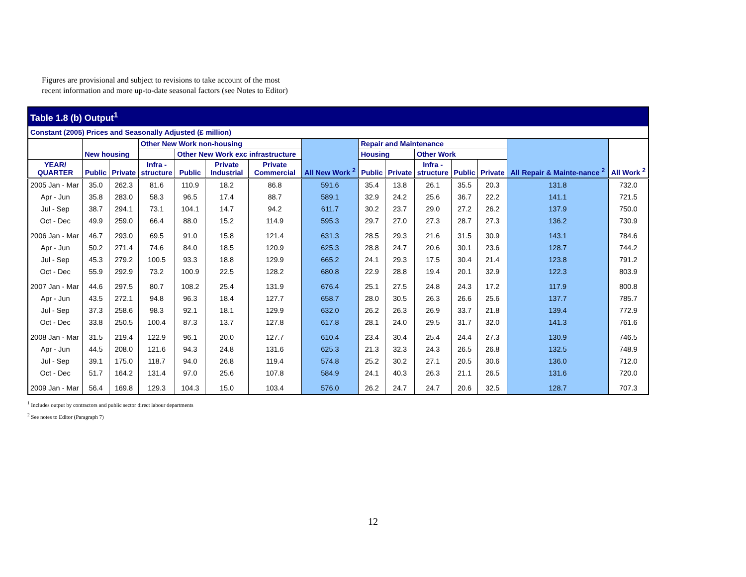Figures are provisional and subject to revisions to take account of the most
recent information and more up-to-date seasonal factors (see Notes to Editor)
| Table 1.8 (b) Output<sup>1</sup> | | | | | | | | | | | | | | |
| Constant (2005) Prices and Seasonally Adjusted (£ million) | | | | | | | | | | | | | | |
| | New housing | | Other New Work non-housing | | | | All New Work <sup>2</sup> | Repair and Maintenance | | | | | All Repair & Mainte-nance <sup>2</sup> | All Work <sup>2</sup> |
| | | | | Other New Work exc infrastructure | | | | Housing | | Other Work | | | | |
| YEAR/ QUARTER | Public | Private | Infra - structure | Public | Private Industrial | Private Commercial | | Public | Private | Infra - structure | Public | Private | | |
| 2005 Jan - Mar | 35.0 | 262.3 | 81.6 | 110.9 | 18.2 | 86.8 | 591.6 | 35.4 | 13.8 | 26.1 | 35.5 | 20.3 | 131.8 | 732.0 |
| Apr - Jun | 35.8 | 283.0 | 58.3 | 96.5 | 17.4 | 88.7 | 589.1 | 32.9 | 24.2 | 25.6 | 36.7 | 22.2 | 141.1 | 721.5 |
| Jul - Sep | 38.7 | 294.1 | 73.1 | 104.1 | 14.7 | 94.2 | 611.7 | 30.2 | 23.7 | 29.0 | 27.2 | 26.2 | 137.9 | 750.0 |
| Oct - Dec | 49.9 | 259.0 | 66.4 | 88.0 | 15.2 | 114.9 | 595.3 | 29.7 | 27.0 | 27.3 | 28.7 | 27.3 | 136.2 | 730.9 |
| 2006 Jan - Mar | 46.7 | 293.0 | 69.5 | 91.0 | 15.8 | 121.4 | 631.3 | 28.5 | 29.3 | 21.6 | 31.5 | 30.9 | 143.1 | 784.6 |
| Apr - Jun | 50.2 | 271.4 | 74.6 | 84.0 | 18.5 | 120.9 | 625.3 | 28.8 | 24.7 | 20.6 | 30.1 | 23.6 | 128.7 | 744.2 |
| Jul - Sep | 45.3 | 279.2 | 100.5 | 93.3 | 18.8 | 129.9 | 665.2 | 24.1 | 29.3 | 17.5 | 30.4 | 21.4 | 123.8 | 791.2 |
| Oct - Dec | 55.9 | 292.9 | 73.2 | 100.9 | 22.5 | 128.2 | 680.8 | 22.9 | 28.8 | 19.4 | 20.1 | 32.9 | 122.3 | 803.9 |
| 2007 Jan - Mar | 44.6 | 297.5 | 80.7 | 108.2 | 25.4 | 131.9 | 676.4 | 25.1 | 27.5 | 24.8 | 24.3 | 17.2 | 117.9 | 800.8 |
| Apr - Jun | 43.5 | 272.1 | 94.8 | 96.3 | 18.4 | 127.7 | 658.7 | 28.0 | 30.5 | 26.3 | 26.6 | 25.6 | 137.7 | 785.7 |
| Jul - Sep | 37.3 | 258.6 | 98.3 | 92.1 | 18.1 | 129.9 | 632.0 | 26.2 | 26.3 | 26.9 | 33.7 | 21.8 | 139.4 | 772.9 |
| Oct - Dec | 33.8 | 250.5 | 100.4 | 87.3 | 13.7 | 127.8 | 617.8 | 28.1 | 24.0 | 29.5 | 31.7 | 32.0 | 141.3 | 761.6 |
| 2008 Jan - Mar | 31.5 | 219.4 | 122.9 | 96.1 | 20.0 | 127.7 | 610.4 | 23.4 | 30.4 | 25.4 | 24.4 | 27.3 | 130.9 | 746.5 |
| Apr - Jun | 44.5 | 208.0 | 121.6 | 94.3 | 24.8 | 131.6 | 625.3 | 21.3 | 32.3 | 24.3 | 26.5 | 26.8 | 132.5 | 748.9 |
| Jul - Sep | 39.1 | 175.0 | 118.7 | 94.0 | 26.8 | 119.4 | 574.8 | 25.2 | 30.2 | 27.1 | 20.5 | 30.6 | 136.0 | 712.0 |
| Oct - Dec | 51.7 | 164.2 | 131.4 | 97.0 | 25.6 | 107.8 | 584.9 | 24.1 | 40.3 | 26.3 | 21.1 | 26.5 | 131.6 | 720.0 |
| 2009 Jan - Mar | 56.4 | 169.8 | 129.3 | 104.3 | 15.0 | 103.4 | 576.0 | 26.2 | 24.7 | 24.7 | 20.6 | 32.5 | 128.7 | 707.3 |
<sup>1</sup> Includes output by contractors and public sector direct labour departments
<sup>2</sup> See notes to Editor (Paragraph 7)
12